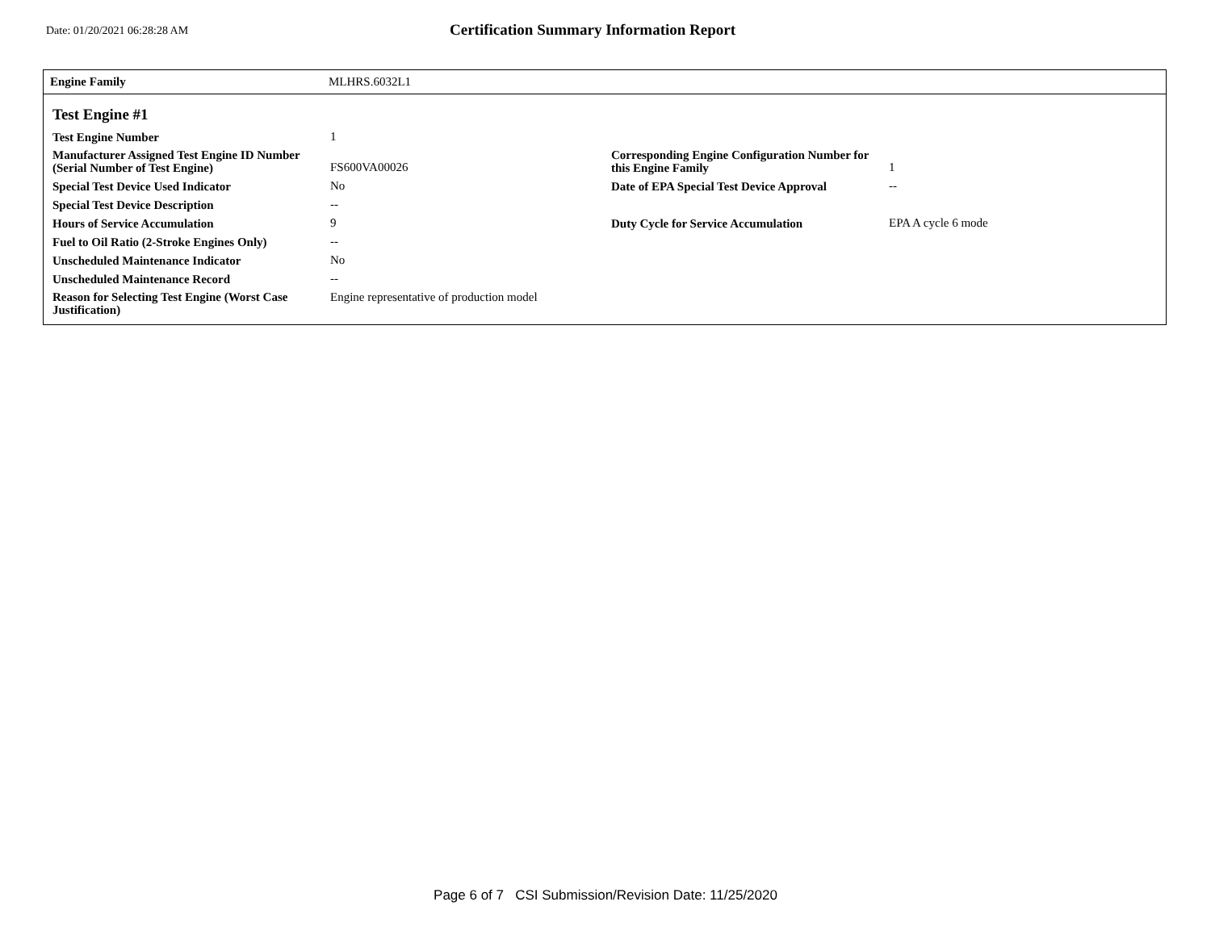Date: 01/20/2021 06:28:28 AM
Certification Summary Information Report
Engine Family MLHRS.6032L1
Test Engine #1
| Test Engine Number | 1 | | |
| Manufacturer Assigned Test Engine ID Number (Serial Number of Test Engine) | FS600VA00026 | Corresponding Engine Configuration Number for this Engine Family | 1 |
| Special Test Device Used Indicator | No | Date of EPA Special Test Device Approval | -- |
| Special Test Device Description | -- | | |
| Hours of Service Accumulation | 9 | Duty Cycle for Service Accumulation | EPA A cycle 6 mode |
| Fuel to Oil Ratio (2-Stroke Engines Only) | -- | | |
| Unscheduled Maintenance Indicator | No | | |
| Unscheduled Maintenance Record | -- | | |
| Reason for Selecting Test Engine (Worst Case Justification) | Engine representative of production model | | |
Page 6 of 7 CSI Submission/Revision Date: 11/25/2020